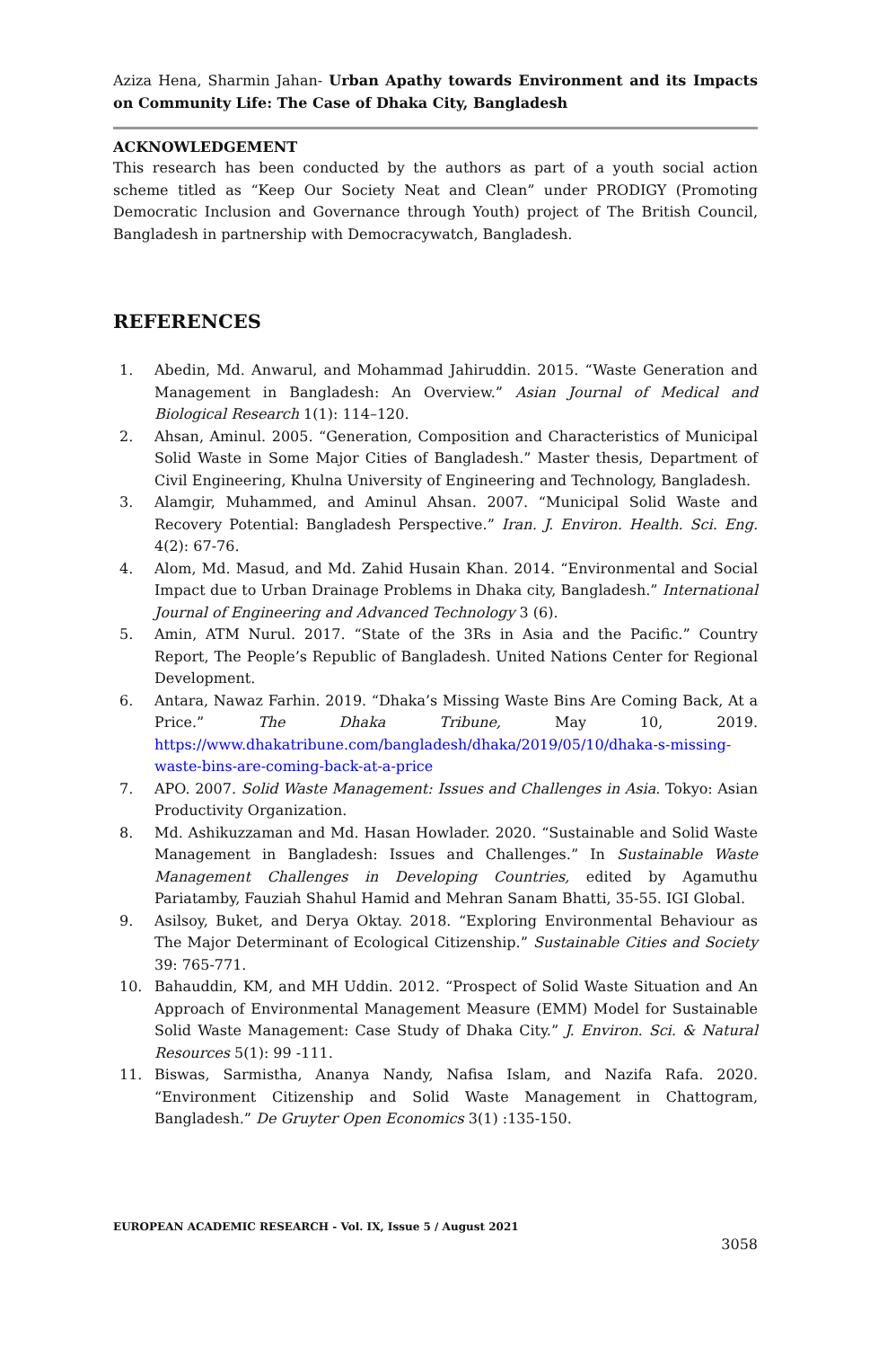Aziza Hena, Sharmin Jahan- Urban Apathy towards Environment and its Impacts on Community Life: The Case of Dhaka City, Bangladesh
ACKNOWLEDGEMENT
This research has been conducted by the authors as part of a youth social action scheme titled as “Keep Our Society Neat and Clean” under PRODIGY (Promoting Democratic Inclusion and Governance through Youth) project of The British Council, Bangladesh in partnership with Democracywatch, Bangladesh.
REFERENCES
1. Abedin, Md. Anwarul, and Mohammad Jahiruddin. 2015. “Waste Generation and Management in Bangladesh: An Overview.” Asian Journal of Medical and Biological Research 1(1): 114–120.
2. Ahsan, Aminul. 2005. “Generation, Composition and Characteristics of Municipal Solid Waste in Some Major Cities of Bangladesh.” Master thesis, Department of Civil Engineering, Khulna University of Engineering and Technology, Bangladesh.
3. Alamgir, Muhammed, and Aminul Ahsan. 2007. “Municipal Solid Waste and Recovery Potential: Bangladesh Perspective.” Iran. J. Environ. Health. Sci. Eng. 4(2): 67-76.
4. Alom, Md. Masud, and Md. Zahid Husain Khan. 2014. “Environmental and Social Impact due to Urban Drainage Problems in Dhaka city, Bangladesh.” International Journal of Engineering and Advanced Technology 3 (6).
5. Amin, ATM Nurul. 2017. “State of the 3Rs in Asia and the Pacific.” Country Report, The People’s Republic of Bangladesh. United Nations Center for Regional Development.
6. Antara, Nawaz Farhin. 2019. “Dhaka’s Missing Waste Bins Are Coming Back, At a Price.” The Dhaka Tribune, May 10, 2019. https://www.dhakatribune.com/bangladesh/dhaka/2019/05/10/dhaka-s-missing-waste-bins-are-coming-back-at-a-price
7. APO. 2007. Solid Waste Management: Issues and Challenges in Asia. Tokyo: Asian Productivity Organization.
8. Md. Ashikuzzaman and Md. Hasan Howlader. 2020. “Sustainable and Solid Waste Management in Bangladesh: Issues and Challenges.” In Sustainable Waste Management Challenges in Developing Countries, edited by Agamuthu Pariatamby, Fauziah Shahul Hamid and Mehran Sanam Bhatti, 35-55. IGI Global.
9. Asilsoy, Buket, and Derya Oktay. 2018. “Exploring Environmental Behaviour as The Major Determinant of Ecological Citizenship.” Sustainable Cities and Society 39: 765-771.
10. Bahauddin, KM, and MH Uddin. 2012. “Prospect of Solid Waste Situation and An Approach of Environmental Management Measure (EMM) Model for Sustainable Solid Waste Management: Case Study of Dhaka City.” J. Environ. Sci. & Natural Resources 5(1): 99 -111.
11. Biswas, Sarmistha, Ananya Nandy, Nafisa Islam, and Nazifa Rafa. 2020. “Environment Citizenship and Solid Waste Management in Chattogram, Bangladesh.” De Gruyter Open Economics 3(1) :135-150.
EUROPEAN ACADEMIC RESEARCH - Vol. IX, Issue 5 / August 2021
3058